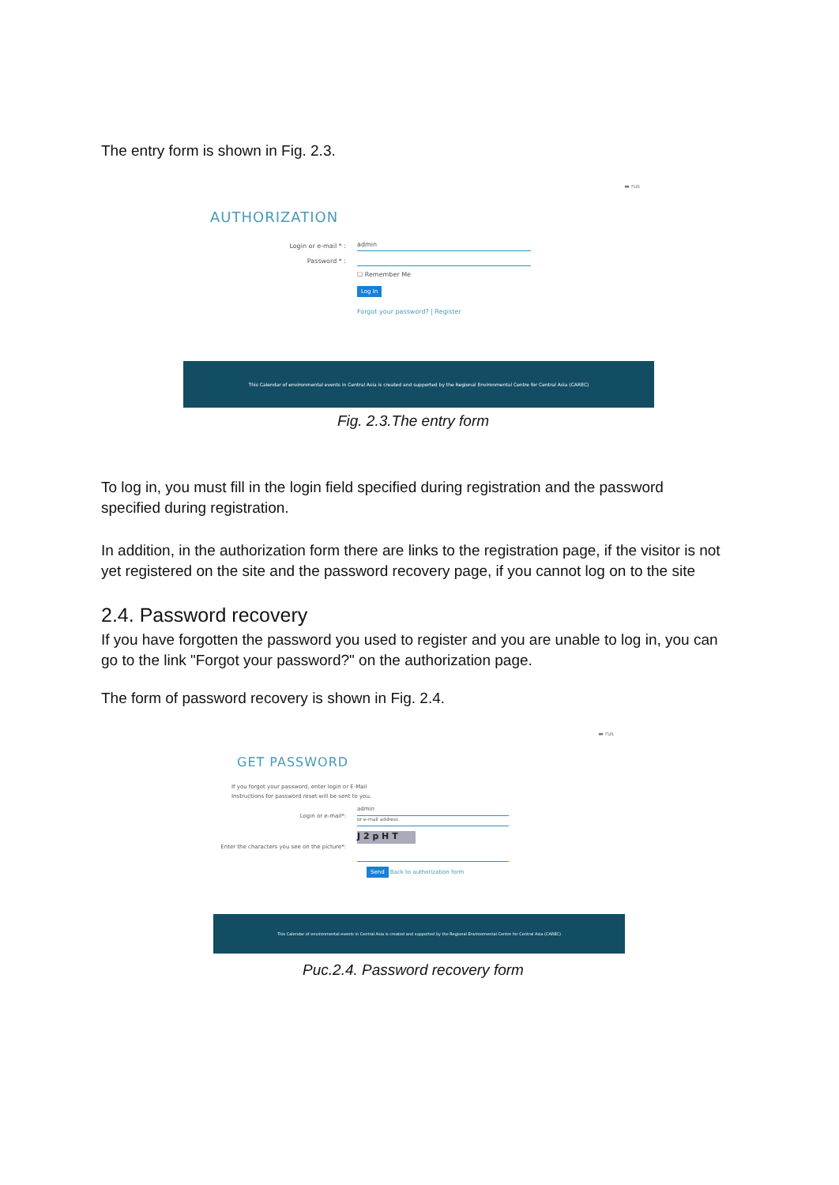The entry form is shown in Fig. 2.3.
▬ rus
AUTHORIZATION
Login or e-mail * :
admin
Password * :
☐ Remember Me
Log In
Forgot your password? | Register
This Calendar of environmental events in Central Asia is created and supported by the Regional Environmental Centre for Central Asia (CAREC)
Fig. 2.3.The entry form
To log in, you must fill in the login field specified during registration and the password specified during registration.
In addition, in the authorization form there are links to the registration page, if the visitor is not yet registered on the site and the password recovery page, if you cannot log on to the site
2.4. Password recovery
If you have forgotten the password you used to register and you are unable to log in, you can go to the link "Forgot your password?" on the authorization page.
The form of password recovery is shown in Fig. 2.4.
▬ rus
GET PASSWORD
If you forgot your password, enter login or E-Mail
Instructions for password reset will be sent to you.
Login or e-mail*:
admin
or e-mail address
Enter the characters you see on the picture*:
J 2 p H T
Send Back to authorization form
This Calendar of environmental events in Central Asia is created and supported by the Regional Environmental Centre for Central Asia (CAREC)
Рис.2.4. Password recovery form